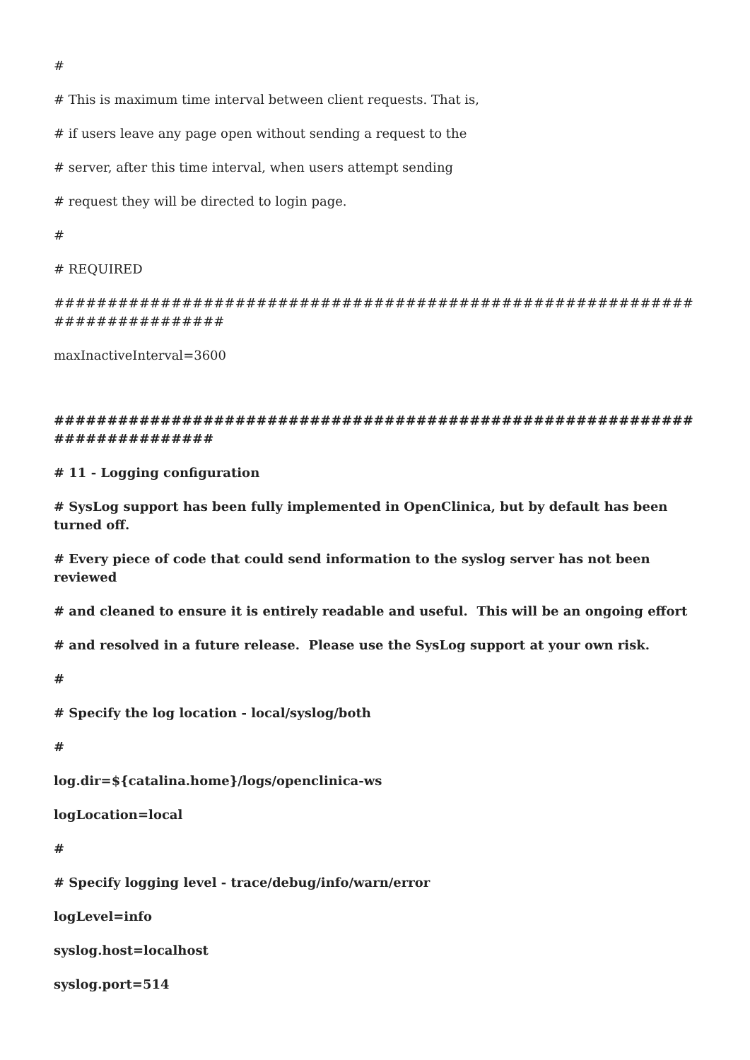#
# This is maximum time interval between client requests. That is,
# if users leave any page open without sending a request to the
# server, after this time interval, when users attempt sending
# request they will be directed to login page.
#
# REQUIRED
############################################################################
maxInactiveInterval=3600
###########################################################################
# 11 - Logging configuration
# SysLog support has been fully implemented in OpenClinica, but by default has been turned off.
# Every piece of code that could send information to the syslog server has not been reviewed
# and cleaned to ensure it is entirely readable and useful. This will be an ongoing effort
# and resolved in a future release. Please use the SysLog support at your own risk.
#
# Specify the log location - local/syslog/both
#
log.dir=${catalina.home}/logs/openclinica-ws
logLocation=local
#
# Specify logging level - trace/debug/info/warn/error
logLevel=info
syslog.host=localhost
syslog.port=514